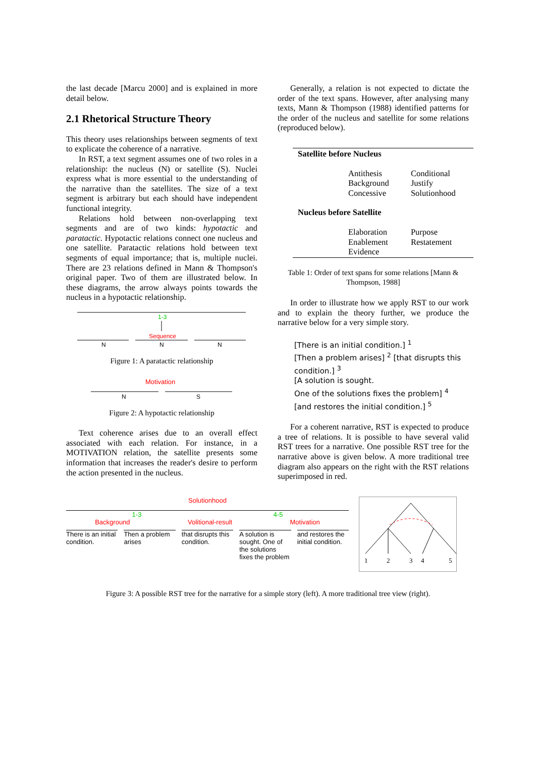the last decade [Marcu 2000] and is explained in more detail below.
2.1 Rhetorical Structure Theory
This theory uses relationships between segments of text to explicate the coherence of a narrative.
In RST, a text segment assumes one of two roles in a relationship: the nucleus (N) or satellite (S). Nuclei express what is more essential to the understanding of the narrative than the satellites. The size of a text segment is arbitrary but each should have independent functional integrity.
Relations hold between non-overlapping text segments and are of two kinds: hypotactic and paratactic. Hypotactic relations connect one nucleus and one satellite. Paratactic relations hold between text segments of equal importance; that is, multiple nuclei. There are 23 relations defined in Mann & Thompson's original paper. Two of them are illustrated below. In these diagrams, the arrow always points towards the nucleus in a hypotactic relationship.
1-3
Sequence
N
N
N
Figure 1: A paratactic relationship
Motivation
N
S
Figure 2: A hypotactic relationship
Text coherence arises due to an overall effect associated with each relation. For instance, in a MOTIVATION relation, the satellite presents some information that increases the reader's desire to perform the action presented in the nucleus.
Generally, a relation is not expected to dictate the order of the text spans. However, after analysing many texts, Mann & Thompson (1988) identified patterns for the order of the nucleus and satellite for some relations (reproduced below).
| Satellite before Nucleus | | |
| --- | --- | --- |
| | Antithesis Background Concessive | Conditional Justify Solutionhood |
| Nucleus before Satellite | | |
| | Elaboration Enablement Evidence | Purpose Restatement |
Table 1: Order of text spans for some relations [Mann & Thompson, 1988]
In order to illustrate how we apply RST to our work and to explain the theory further, we produce the narrative below for a very simple story.
[There is an initial condition.] <sup>1</sup>
[Then a problem arises] <sup>2</sup> [that disrupts this condition.] <sup>3</sup>
[A solution is sought.
One of the solutions fixes the problem] <sup>4</sup>
[and restores the initial condition.] <sup>5</sup>
For a coherent narrative, RST is expected to produce a tree of relations. It is possible to have several valid RST trees for a narrative. One possible RST tree for the narrative above is given below. A more traditional tree diagram also appears on the right with the RST relations superimposed in red.
Solutionhood
1-3 4-5
Background Volitional-result Motivation
There is an initial condition. Then a problem arises that disrupts this condition. A solution is sought. One of the solutions fixes the problem
and restores the initial condition.
1
2
3
4
5
Figure 3: A possible RST tree for the narrative for a simple story (left). A more traditional tree view (right).